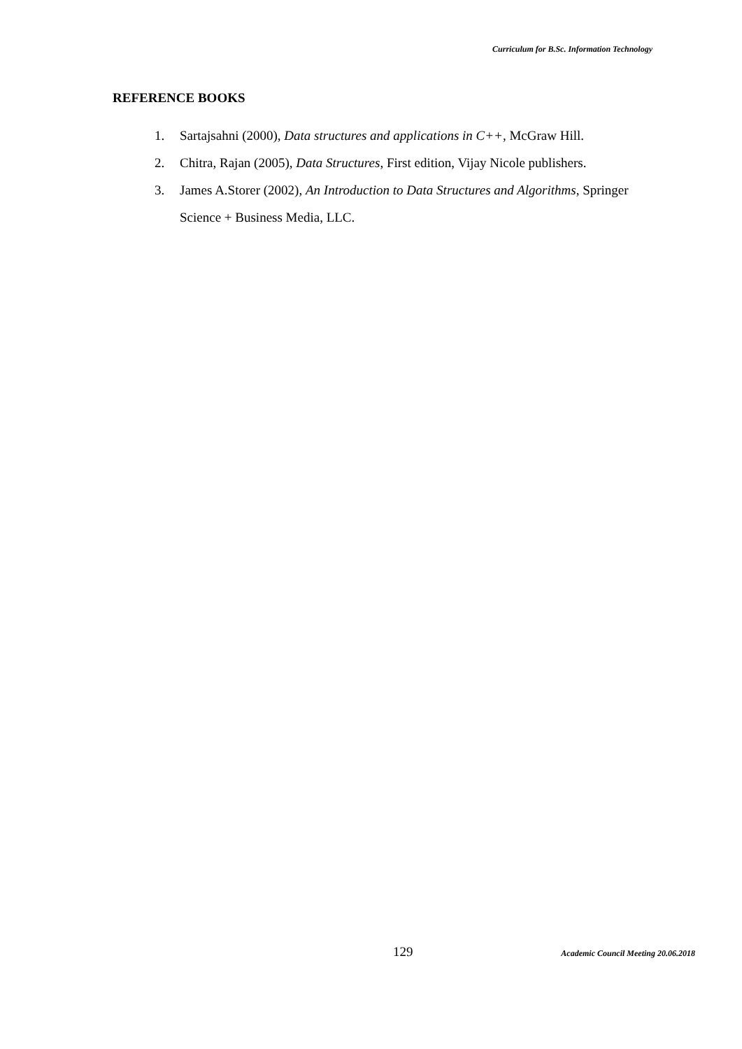Curriculum for B.Sc. Information Technology
REFERENCE BOOKS
1. Sartajsahni (2000), Data structures and applications in C++, McGraw Hill.
2. Chitra, Rajan (2005), Data Structures, First edition, Vijay Nicole publishers.
3. James A.Storer (2002), An Introduction to Data Structures and Algorithms, Springer Science + Business Media, LLC.
129
Academic Council Meeting 20.06.2018